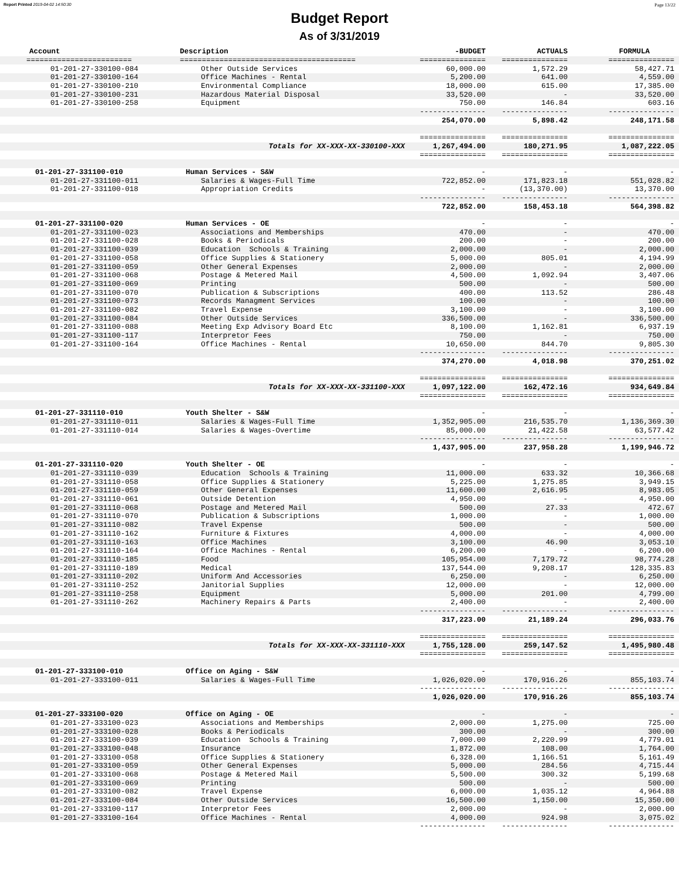Report Printed 2019-04-02 14:50:30 Page 13/22
Budget Report
As of 3/31/2019
| Account | Description | -BUDGET | ACTUALS | FORMULA |
| --- | --- | --- | --- | --- |
| ======================== | ======================================== | =============== | =============== | =============== |
| 01-201-27-330100-084 | Other Outside Services | 60,000.00 | 1,572.29 | 58,427.71 |
| 01-201-27-330100-164 | Office Machines - Rental | 5,200.00 | 641.00 | 4,559.00 |
| 01-201-27-330100-210 | Environmental Compliance | 18,000.00 | 615.00 | 17,385.00 |
| 01-201-27-330100-231 | Hazardous Material Disposal | 33,520.00 | - | 33,520.00 |
| 01-201-27-330100-258 | Equipment | 750.00 | 146.84 | 603.16 |
| | | --------------- | --------------- | --------------- |
| | | 254,070.00 | 5,898.42 | 248,171.58 |
| | | =============== | =============== | =============== |
| | Totals for XX-XXX-XX-330100-XXX | 1,267,494.00 | 180,271.95 | 1,087,222.05 |
| | | =============== | =============== | =============== |
| 01-201-27-331100-010 | Human Services - S&W | - | - | - |
| 01-201-27-331100-011 | Salaries & Wages-Full Time | 722,852.00 | 171,823.18 | 551,028.82 |
| 01-201-27-331100-018 | Appropriation Credits | - | (13,370.00) | 13,370.00 |
| | | --------------- | --------------- | --------------- |
| | | 722,852.00 | 158,453.18 | 564,398.82 |
| 01-201-27-331100-020 | Human Services - OE | - | - | - |
| 01-201-27-331100-023 | Associations and Memberships | 470.00 | - | 470.00 |
| 01-201-27-331100-028 | Books & Periodicals | 200.00 | - | 200.00 |
| 01-201-27-331100-039 | Education Schools & Training | 2,000.00 | - | 2,000.00 |
| 01-201-27-331100-058 | Office Supplies & Stationery | 5,000.00 | 805.01 | 4,194.99 |
| 01-201-27-331100-059 | Other General Expenses | 2,000.00 | - | 2,000.00 |
| 01-201-27-331100-068 | Postage & Metered Mail | 4,500.00 | 1,092.94 | 3,407.06 |
| 01-201-27-331100-069 | Printing | 500.00 | - | 500.00 |
| 01-201-27-331100-070 | Publication & Subscriptions | 400.00 | 113.52 | 286.48 |
| 01-201-27-331100-073 | Records Managment Services | 100.00 | - | 100.00 |
| 01-201-27-331100-082 | Travel Expense | 3,100.00 | - | 3,100.00 |
| 01-201-27-331100-084 | Other Outside Services | 336,500.00 | - | 336,500.00 |
| 01-201-27-331100-088 | Meeting Exp Advisory Board Etc | 8,100.00 | 1,162.81 | 6,937.19 |
| 01-201-27-331100-117 | Interpretor Fees | 750.00 | - | 750.00 |
| 01-201-27-331100-164 | Office Machines - Rental | 10,650.00 | 844.70 | 9,805.30 |
| | | --------------- | --------------- | --------------- |
| | | 374,270.00 | 4,018.98 | 370,251.02 |
| | | =============== | =============== | =============== |
| | Totals for XX-XXX-XX-331100-XXX | 1,097,122.00 | 162,472.16 | 934,649.84 |
| | | =============== | =============== | =============== |
| 01-201-27-331110-010 | Youth Shelter - S&W | - | - | - |
| 01-201-27-331110-011 | Salaries & Wages-Full Time | 1,352,905.00 | 216,535.70 | 1,136,369.30 |
| 01-201-27-331110-014 | Salaries & Wages-Overtime | 85,000.00 | 21,422.58 | 63,577.42 |
| | | --------------- | --------------- | --------------- |
| | | 1,437,905.00 | 237,958.28 | 1,199,946.72 |
| 01-201-27-331110-020 | Youth Shelter - OE | - | - | - |
| 01-201-27-331110-039 | Education Schools & Training | 11,000.00 | 633.32 | 10,366.68 |
| 01-201-27-331110-058 | Office Supplies & Stationery | 5,225.00 | 1,275.85 | 3,949.15 |
| 01-201-27-331110-059 | Other General Expenses | 11,600.00 | 2,616.95 | 8,983.05 |
| 01-201-27-331110-061 | Outside Detention | 4,950.00 | - | 4,950.00 |
| 01-201-27-331110-068 | Postage and Metered Mail | 500.00 | 27.33 | 472.67 |
| 01-201-27-331110-070 | Publication & Subscriptions | 1,000.00 | - | 1,000.00 |
| 01-201-27-331110-082 | Travel Expense | 500.00 | - | 500.00 |
| 01-201-27-331110-162 | Furniture & Fixtures | 4,000.00 | - | 4,000.00 |
| 01-201-27-331110-163 | Office Machines | 3,100.00 | 46.90 | 3,053.10 |
| 01-201-27-331110-164 | Office Machines - Rental | 6,200.00 | - | 6,200.00 |
| 01-201-27-331110-185 | Food | 105,954.00 | 7,179.72 | 98,774.28 |
| 01-201-27-331110-189 | Medical | 137,544.00 | 9,208.17 | 128,335.83 |
| 01-201-27-331110-202 | Uniform And Accessories | 6,250.00 | - | 6,250.00 |
| 01-201-27-331110-252 | Janitorial Supplies | 12,000.00 | - | 12,000.00 |
| 01-201-27-331110-258 | Equipment | 5,000.00 | 201.00 | 4,799.00 |
| 01-201-27-331110-262 | Machinery Repairs & Parts | 2,400.00 | - | 2,400.00 |
| | | --------------- | --------------- | --------------- |
| | | 317,223.00 | 21,189.24 | 296,033.76 |
| | | =============== | =============== | =============== |
| | Totals for XX-XXX-XX-331110-XXX | 1,755,128.00 | 259,147.52 | 1,495,980.48 |
| | | =============== | =============== | =============== |
| 01-201-27-333100-010 | Office on Aging - S&W | - | - | - |
| 01-201-27-333100-011 | Salaries & Wages-Full Time | 1,026,020.00 | 170,916.26 | 855,103.74 |
| | | --------------- | --------------- | --------------- |
| | | 1,026,020.00 | 170,916.26 | 855,103.74 |
| 01-201-27-333100-020 | Office on Aging - OE | - | - | - |
| 01-201-27-333100-023 | Associations and Memberships | 2,000.00 | 1,275.00 | 725.00 |
| 01-201-27-333100-028 | Books & Periodicals | 300.00 | - | 300.00 |
| 01-201-27-333100-039 | Education Schools & Training | 7,000.00 | 2,220.99 | 4,779.01 |
| 01-201-27-333100-048 | Insurance | 1,872.00 | 108.00 | 1,764.00 |
| 01-201-27-333100-058 | Office Supplies & Stationery | 6,328.00 | 1,166.51 | 5,161.49 |
| 01-201-27-333100-059 | Other General Expenses | 5,000.00 | 284.56 | 4,715.44 |
| 01-201-27-333100-068 | Postage & Metered Mail | 5,500.00 | 300.32 | 5,199.68 |
| 01-201-27-333100-069 | Printing | 500.00 | - | 500.00 |
| 01-201-27-333100-082 | Travel Expense | 6,000.00 | 1,035.12 | 4,964.88 |
| 01-201-27-333100-084 | Other Outside Services | 16,500.00 | 1,150.00 | 15,350.00 |
| 01-201-27-333100-117 | Interpretor Fees | 2,000.00 | - | 2,000.00 |
| 01-201-27-333100-164 | Office Machines - Rental | 4,000.00 | 924.98 | 3,075.02 |
| | | --------------- | --------------- | --------------- |